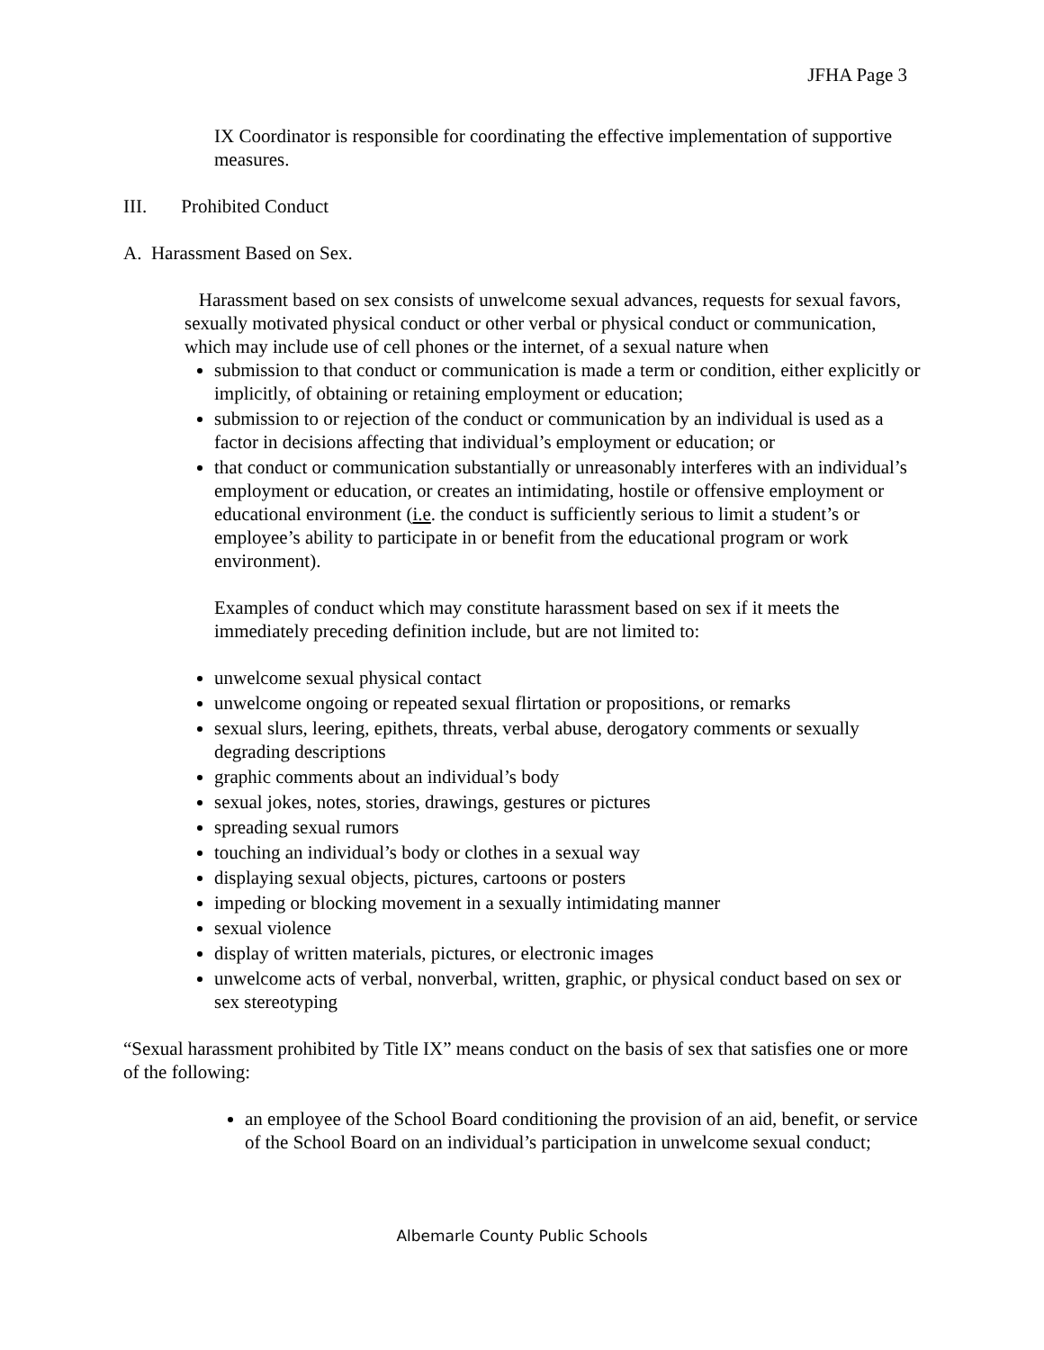JFHA Page 3
IX Coordinator is responsible for coordinating the effective implementation of supportive measures.
III. Prohibited Conduct
A. Harassment Based on Sex.
Harassment based on sex consists of unwelcome sexual advances, requests for sexual favors, sexually motivated physical conduct or other verbal or physical conduct or communication, which may include use of cell phones or the internet, of a sexual nature when
submission to that conduct or communication is made a term or condition, either explicitly or implicitly, of obtaining or retaining employment or education;
submission to or rejection of the conduct or communication by an individual is used as a factor in decisions affecting that individual’s employment or education; or
that conduct or communication substantially or unreasonably interferes with an individual’s employment or education, or creates an intimidating, hostile or offensive employment or educational environment (i.e. the conduct is sufficiently serious to limit a student’s or employee’s ability to participate in or benefit from the educational program or work environment).
Examples of conduct which may constitute harassment based on sex if it meets the immediately preceding definition include, but are not limited to:
unwelcome sexual physical contact
unwelcome ongoing or repeated sexual flirtation or propositions, or remarks
sexual slurs, leering, epithets, threats, verbal abuse, derogatory comments or sexually degrading descriptions
graphic comments about an individual’s body
sexual jokes, notes, stories, drawings, gestures or pictures
spreading sexual rumors
touching an individual’s body or clothes in a sexual way
displaying sexual objects, pictures, cartoons or posters
impeding or blocking movement in a sexually intimidating manner
sexual violence
display of written materials, pictures, or electronic images
unwelcome acts of verbal, nonverbal, written, graphic, or physical conduct based on sex or sex stereotyping
“Sexual harassment prohibited by Title IX” means conduct on the basis of sex that satisfies one or more of the following:
an employee of the School Board conditioning the provision of an aid, benefit, or service of the School Board on an individual’s participation in unwelcome sexual conduct;
Albemarle County Public Schools